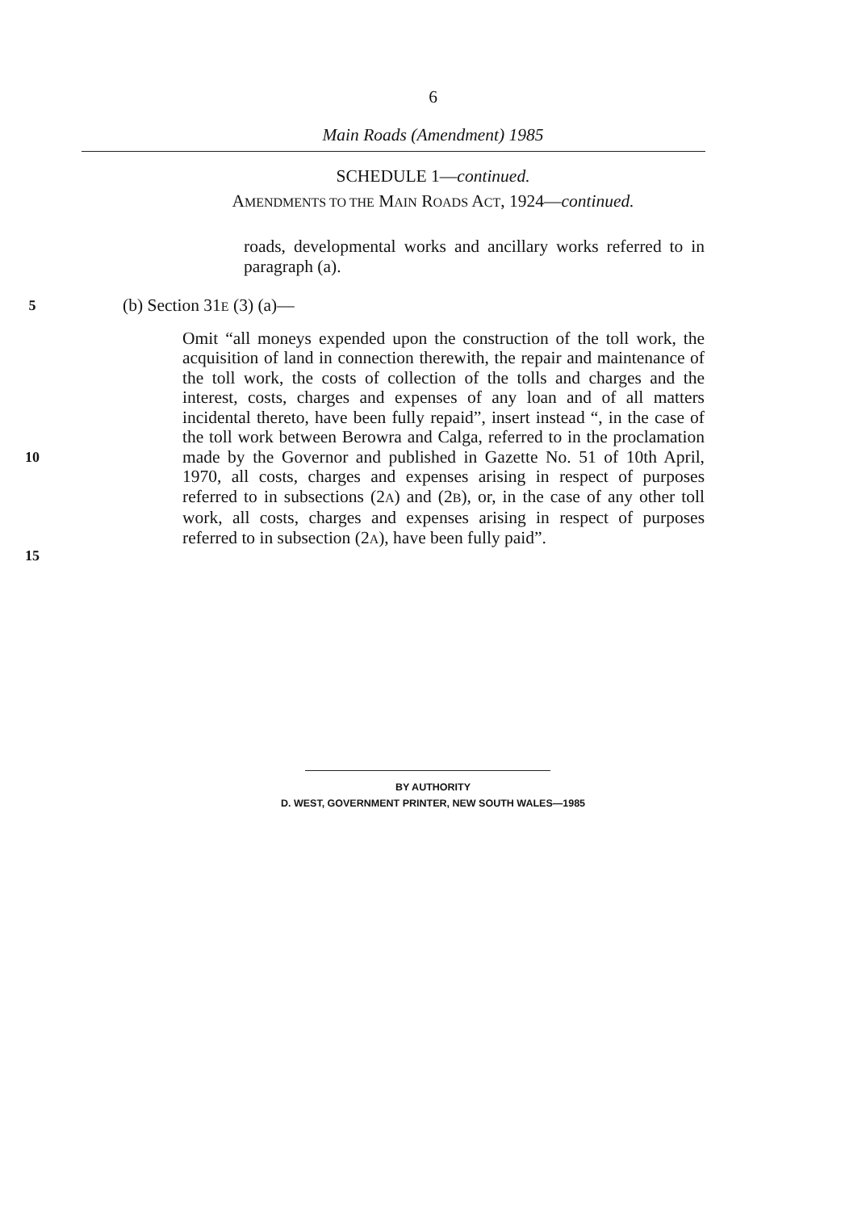6
Main Roads (Amendment) 1985
SCHEDULE 1—continued.
AMENDMENTS TO THE MAIN ROADS ACT, 1924—continued.
roads, developmental works and ancillary works referred to in paragraph (a).
5
(b) Section 31E (3) (a)—
10
15
Omit “all moneys expended upon the construction of the toll work, the acquisition of land in connection therewith, the repair and maintenance of the toll work, the costs of collection of the tolls and charges and the interest, costs, charges and expenses of any loan and of all matters incidental thereto, have been fully repaid”, insert instead “, in the case of the toll work between Berowra and Calga, referred to in the proclamation made by the Governor and published in Gazette No. 51 of 10th April, 1970, all costs, charges and expenses arising in respect of purposes referred to in subsections (2A) and (2B), or, in the case of any other toll work, all costs, charges and expenses arising in respect of purposes referred to in subsection (2A), have been fully paid”.
BY AUTHORITY
D. WEST, GOVERNMENT PRINTER, NEW SOUTH WALES—1985